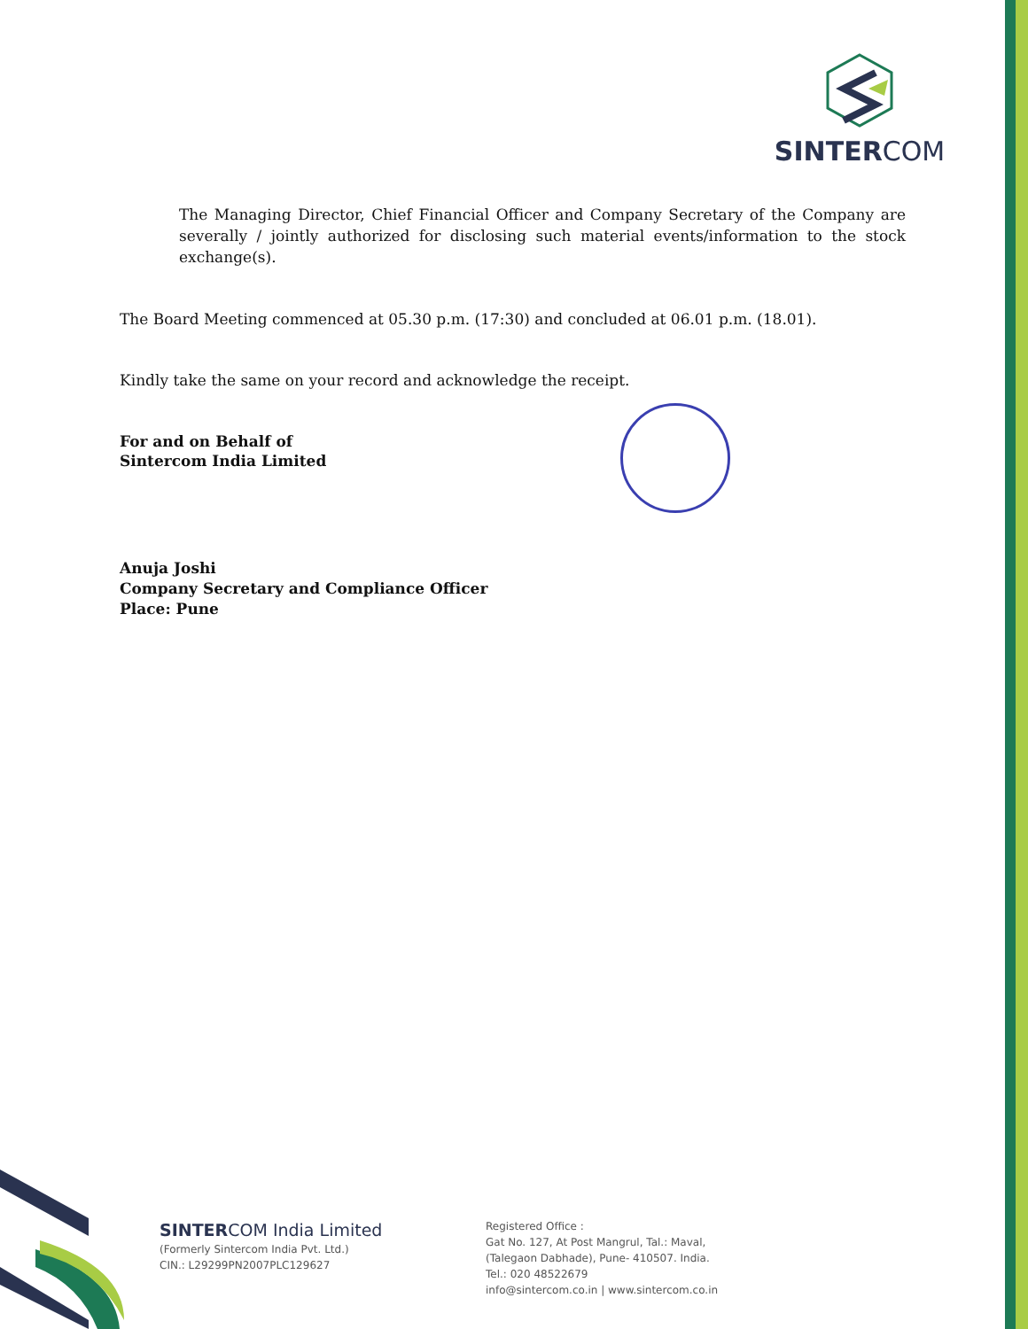SINTERCOM
The Managing Director, Chief Financial Officer and Company Secretary of the Company are severally / jointly authorized for disclosing such material events/information to the stock exchange(s).
The Board Meeting commenced at 05.30 p.m. (17:30) and concluded at 06.01 p.m. (18.01).
Kindly take the same on your record and acknowledge the receipt.
For and on Behalf of
Sintercom India Limited
Anuja Joshi
Company Secretary and Compliance Officer
Place: Pune
SINTERCOM India Limited
(Formerly Sintercom India Pvt. Ltd.)
CIN.: L29299PN2007PLC129627
Registered Office :
Gat No. 127, At Post Mangrul, Tal.: Maval,
(Talegaon Dabhade), Pune- 410507. India.
Tel.: 020 48522679
info@sintercom.co.in | www.sintercom.co.in